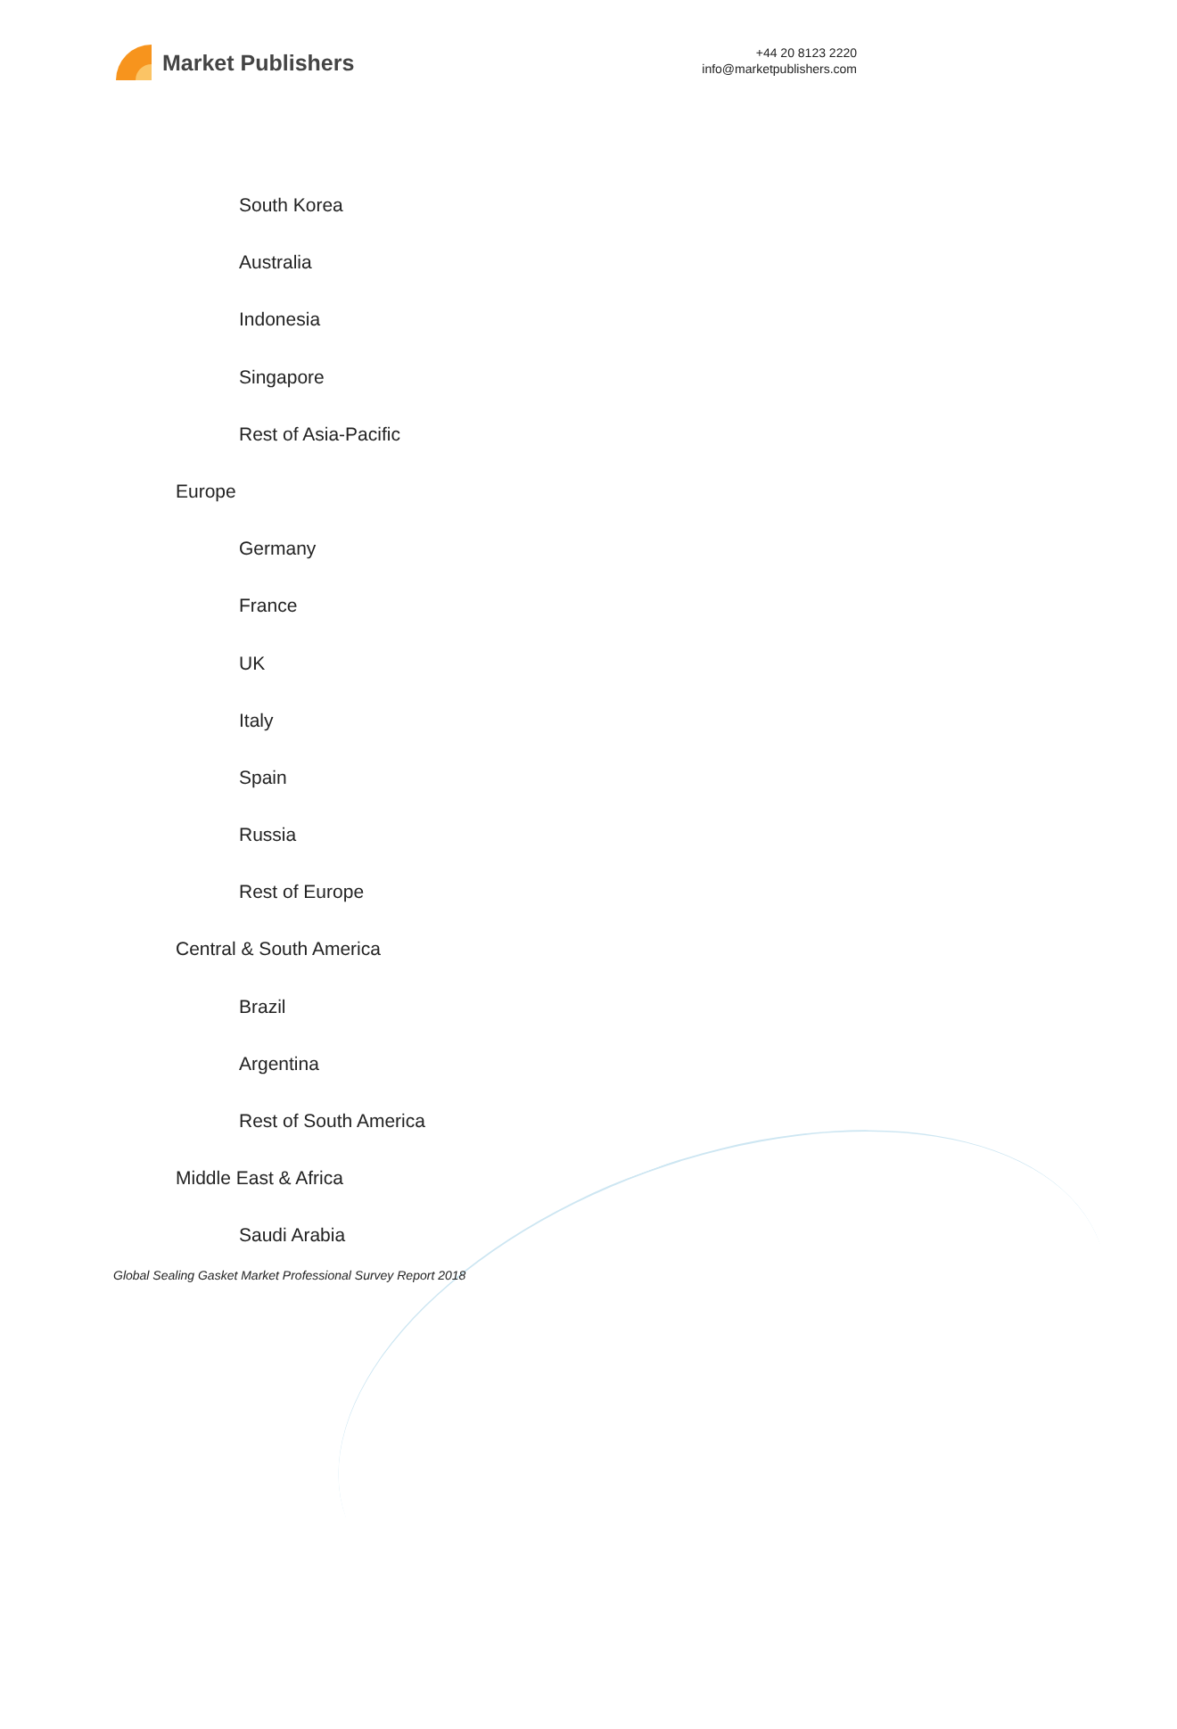Market Publishers
+44 20 8123 2220
info@marketpublishers.com
South Korea
Australia
Indonesia
Singapore
Rest of Asia-Pacific
Europe
Germany
France
UK
Italy
Spain
Russia
Rest of Europe
Central & South America
Brazil
Argentina
Rest of South America
Middle East & Africa
Saudi Arabia
Global Sealing Gasket Market Professional Survey Report 2018